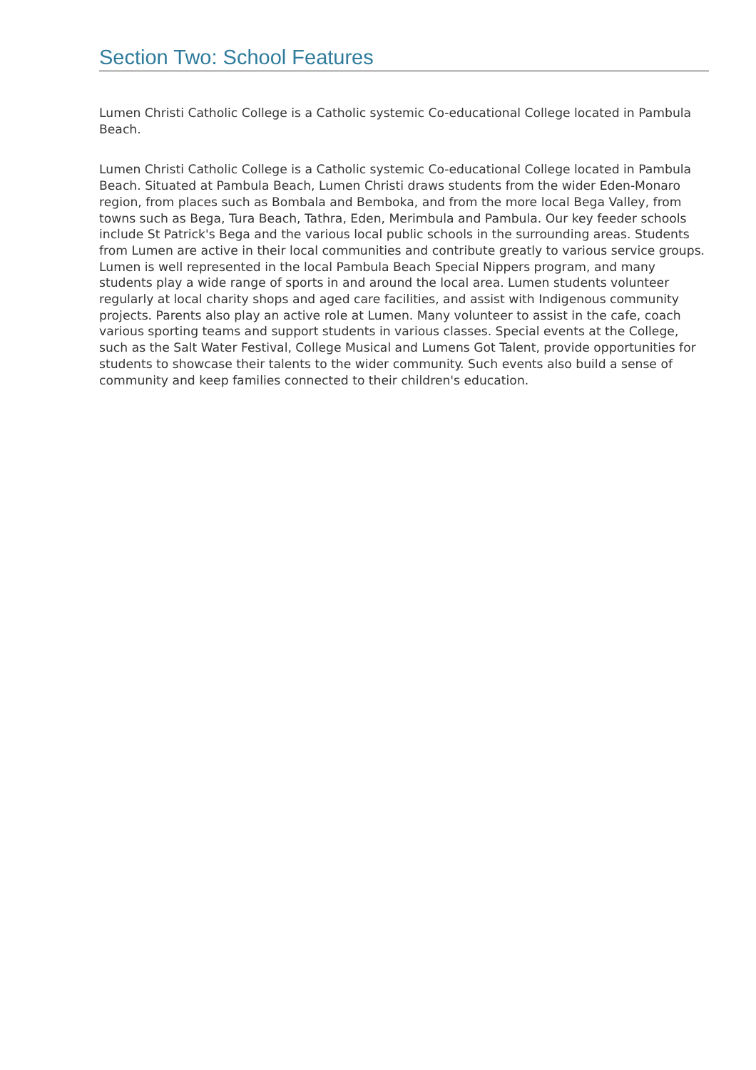Section Two: School Features
Lumen Christi Catholic College is a Catholic systemic Co-educational College located in Pambula Beach.
Lumen Christi Catholic College is a Catholic systemic Co-educational College located in Pambula Beach. Situated at Pambula Beach, Lumen Christi draws students from the wider Eden-Monaro region, from places such as Bombala and Bemboka, and from the more local Bega Valley, from towns such as Bega, Tura Beach, Tathra, Eden, Merimbula and Pambula. Our key feeder schools include St Patrick's Bega and the various local public schools in the surrounding areas. Students from Lumen are active in their local communities and contribute greatly to various service groups. Lumen is well represented in the local Pambula Beach Special Nippers program, and many students play a wide range of sports in and around the local area. Lumen students volunteer regularly at local charity shops and aged care facilities, and assist with Indigenous community projects. Parents also play an active role at Lumen. Many volunteer to assist in the cafe, coach various sporting teams and support students in various classes. Special events at the College, such as the Salt Water Festival, College Musical and Lumens Got Talent, provide opportunities for students to showcase their talents to the wider community. Such events also build a sense of community and keep families connected to their children's education.